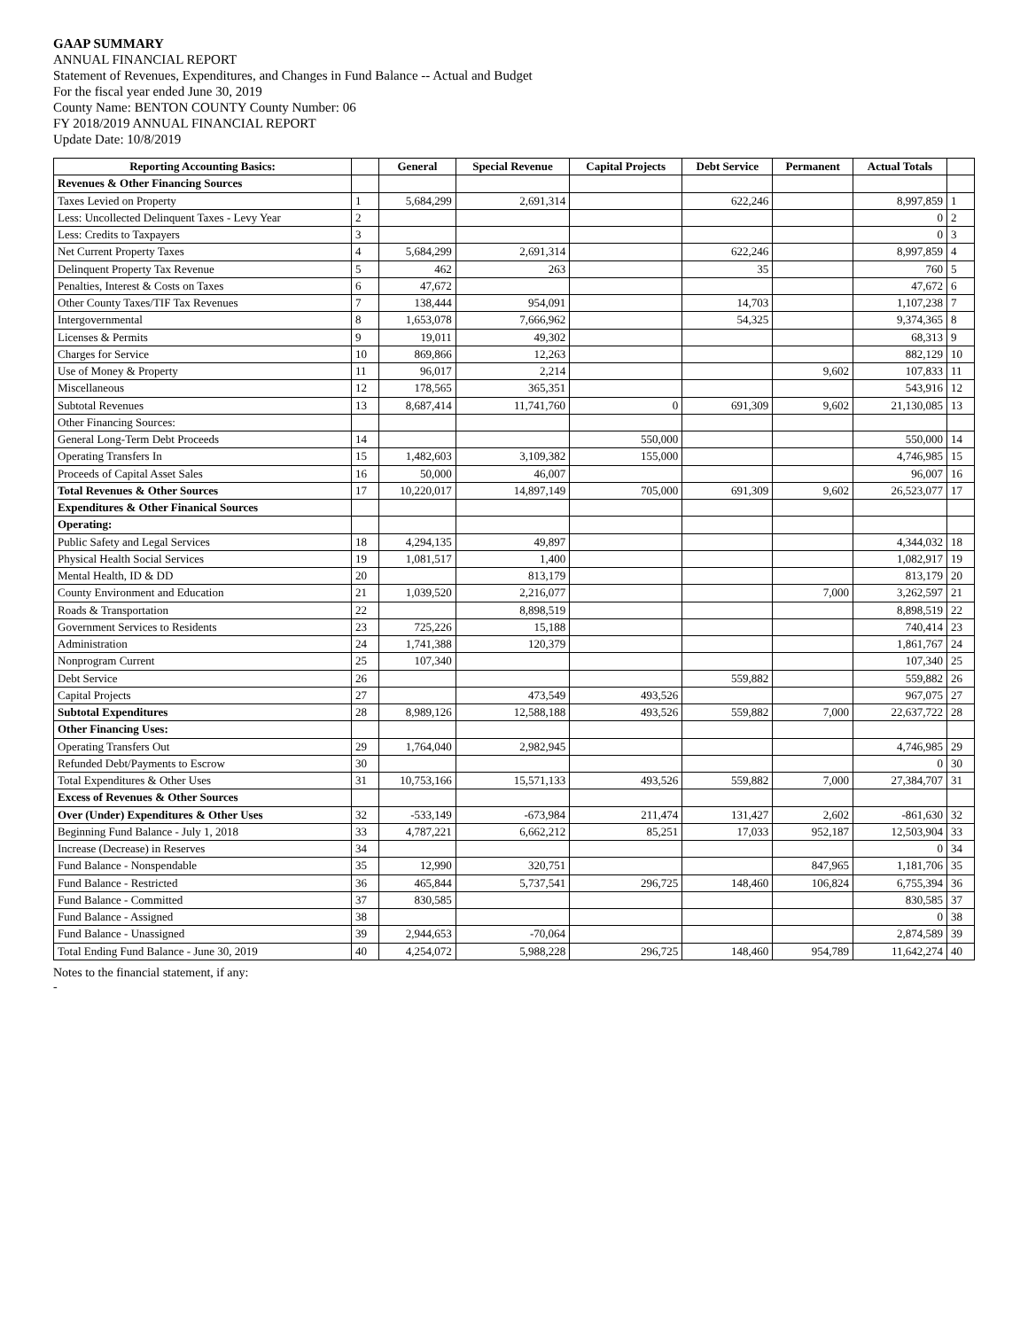GAAP SUMMARY
ANNUAL FINANCIAL REPORT
Statement of Revenues, Expenditures, and Changes in Fund Balance -- Actual and Budget
For the fiscal year ended June 30, 2019
County Name: BENTON COUNTY County Number: 06
FY 2018/2019 ANNUAL FINANCIAL REPORT
Update Date: 10/8/2019
| Reporting Accounting Basics: | | General | Special Revenue | Capital Projects | Debt Service | Permanent | Actual Totals | |
| --- | --- | --- | --- | --- | --- | --- | --- | --- |
| Revenues & Other Financing Sources | | | | | | | | |
| Taxes Levied on Property | 1 | 5,684,299 | 2,691,314 | | 622,246 | | 8,997,859 | 1 |
| Less: Uncollected Delinquent Taxes - Levy Year | 2 | | | | | | 0 | 2 |
| Less: Credits to Taxpayers | 3 | | | | | | 0 | 3 |
| Net Current Property Taxes | 4 | 5,684,299 | 2,691,314 | | 622,246 | | 8,997,859 | 4 |
| Delinquent Property Tax Revenue | 5 | 462 | 263 | | 35 | | 760 | 5 |
| Penalties, Interest & Costs on Taxes | 6 | 47,672 | | | | | 47,672 | 6 |
| Other County Taxes/TIF Tax Revenues | 7 | 138,444 | 954,091 | | 14,703 | | 1,107,238 | 7 |
| Intergovernmental | 8 | 1,653,078 | 7,666,962 | | 54,325 | | 9,374,365 | 8 |
| Licenses & Permits | 9 | 19,011 | 49,302 | | | | 68,313 | 9 |
| Charges for Service | 10 | 869,866 | 12,263 | | | | 882,129 | 10 |
| Use of Money & Property | 11 | 96,017 | 2,214 | | | 9,602 | 107,833 | 11 |
| Miscellaneous | 12 | 178,565 | 365,351 | | | | 543,916 | 12 |
| Subtotal Revenues | 13 | 8,687,414 | 11,741,760 | 0 | 691,309 | 9,602 | 21,130,085 | 13 |
| Other Financing Sources: | | | | | | | | |
| General Long-Term Debt Proceeds | 14 | | | 550,000 | | | 550,000 | 14 |
| Operating Transfers In | 15 | 1,482,603 | 3,109,382 | 155,000 | | | 4,746,985 | 15 |
| Proceeds of Capital Asset Sales | 16 | 50,000 | 46,007 | | | | 96,007 | 16 |
| Total Revenues & Other Sources | 17 | 10,220,017 | 14,897,149 | 705,000 | 691,309 | 9,602 | 26,523,077 | 17 |
| Expenditures & Other Finanical Sources | | | | | | | | |
| Operating: | | | | | | | | |
| Public Safety and Legal Services | 18 | 4,294,135 | 49,897 | | | | 4,344,032 | 18 |
| Physical Health Social Services | 19 | 1,081,517 | 1,400 | | | | 1,082,917 | 19 |
| Mental Health, ID & DD | 20 | | 813,179 | | | | 813,179 | 20 |
| County Environment and Education | 21 | 1,039,520 | 2,216,077 | | | 7,000 | 3,262,597 | 21 |
| Roads & Transportation | 22 | | 8,898,519 | | | | 8,898,519 | 22 |
| Government Services to Residents | 23 | 725,226 | 15,188 | | | | 740,414 | 23 |
| Administration | 24 | 1,741,388 | 120,379 | | | | 1,861,767 | 24 |
| Nonprogram Current | 25 | 107,340 | | | | | 107,340 | 25 |
| Debt Service | 26 | | | | 559,882 | | 559,882 | 26 |
| Capital Projects | 27 | | 473,549 | 493,526 | | | 967,075 | 27 |
| Subtotal Expenditures | 28 | 8,989,126 | 12,588,188 | 493,526 | 559,882 | 7,000 | 22,637,722 | 28 |
| Other Financing Uses: | | | | | | | | |
| Operating Transfers Out | 29 | 1,764,040 | 2,982,945 | | | | 4,746,985 | 29 |
| Refunded Debt/Payments to Escrow | 30 | | | | | | 0 | 30 |
| Total Expenditures & Other Uses | 31 | 10,753,166 | 15,571,133 | 493,526 | 559,882 | 7,000 | 27,384,707 | 31 |
| Excess of Revenues & Other Sources | | | | | | | | |
| Over (Under) Expenditures & Other Uses | 32 | -533,149 | -673,984 | 211,474 | 131,427 | 2,602 | -861,630 | 32 |
| Beginning Fund Balance - July 1, 2018 | 33 | 4,787,221 | 6,662,212 | 85,251 | 17,033 | 952,187 | 12,503,904 | 33 |
| Increase (Decrease) in Reserves | 34 | | | | | | 0 | 34 |
| Fund Balance - Nonspendable | 35 | 12,990 | 320,751 | | | 847,965 | 1,181,706 | 35 |
| Fund Balance - Restricted | 36 | 465,844 | 5,737,541 | 296,725 | 148,460 | 106,824 | 6,755,394 | 36 |
| Fund Balance - Committed | 37 | 830,585 | | | | | 830,585 | 37 |
| Fund Balance - Assigned | 38 | | | | | | 0 | 38 |
| Fund Balance - Unassigned | 39 | 2,944,653 | -70,064 | | | | 2,874,589 | 39 |
| Total Ending Fund Balance - June 30, 2019 | 40 | 4,254,072 | 5,988,228 | 296,725 | 148,460 | 954,789 | 11,642,274 | 40 |
Notes to the financial statement, if any:
-